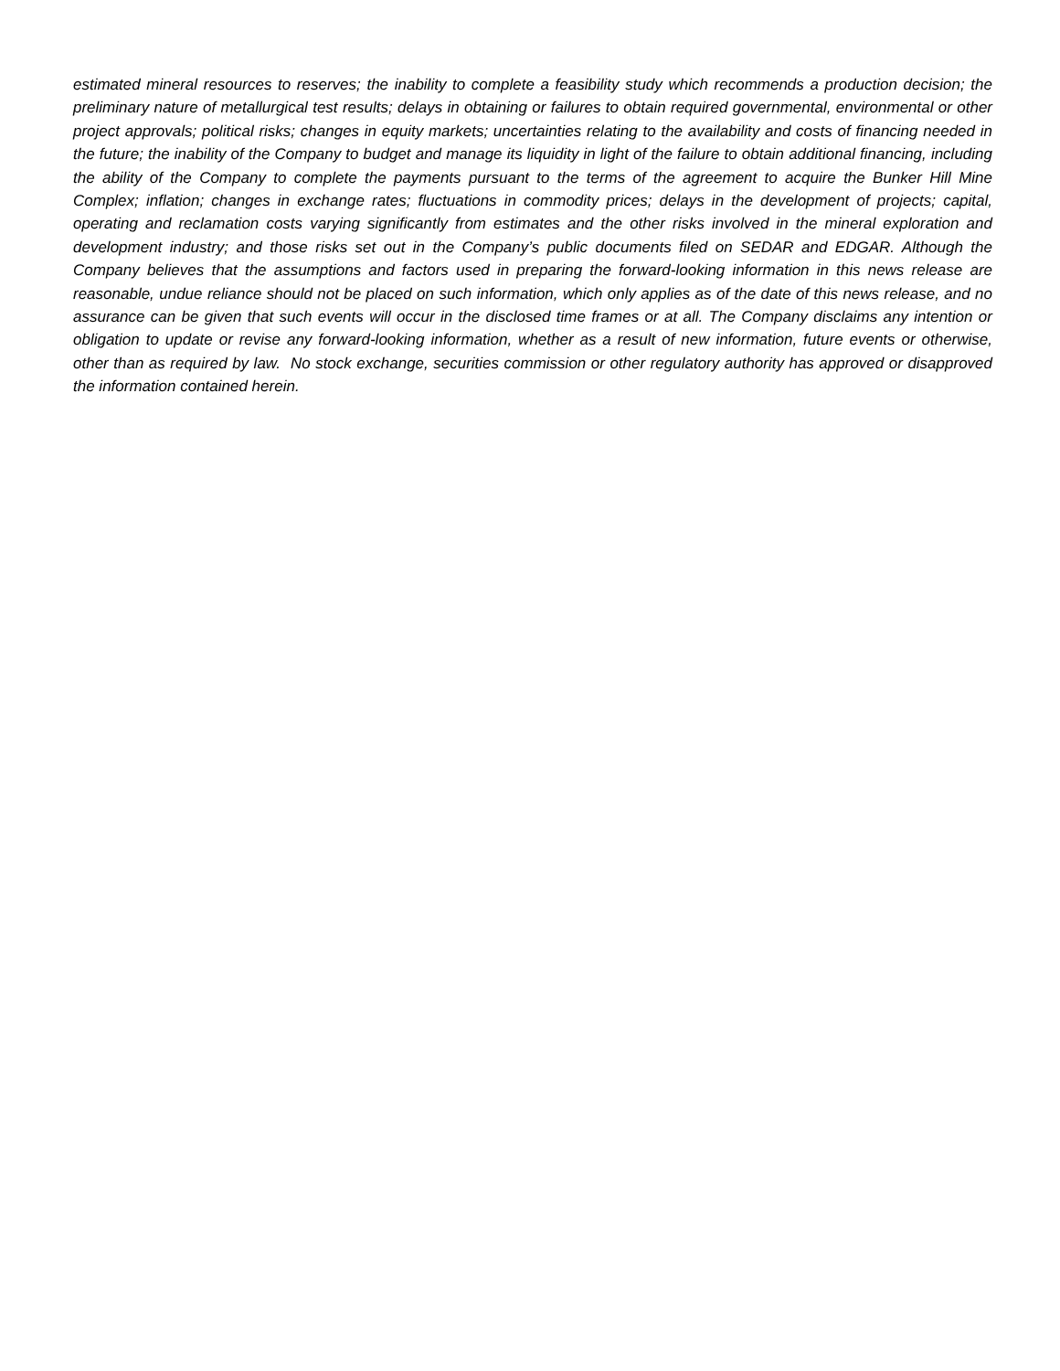estimated mineral resources to reserves; the inability to complete a feasibility study which recommends a production decision; the preliminary nature of metallurgical test results; delays in obtaining or failures to obtain required governmental, environmental or other project approvals; political risks; changes in equity markets; uncertainties relating to the availability and costs of financing needed in the future; the inability of the Company to budget and manage its liquidity in light of the failure to obtain additional financing, including the ability of the Company to complete the payments pursuant to the terms of the agreement to acquire the Bunker Hill Mine Complex; inflation; changes in exchange rates; fluctuations in commodity prices; delays in the development of projects; capital, operating and reclamation costs varying significantly from estimates and the other risks involved in the mineral exploration and development industry; and those risks set out in the Company’s public documents filed on SEDAR and EDGAR. Although the Company believes that the assumptions and factors used in preparing the forward-looking information in this news release are reasonable, undue reliance should not be placed on such information, which only applies as of the date of this news release, and no assurance can be given that such events will occur in the disclosed time frames or at all. The Company disclaims any intention or obligation to update or revise any forward-looking information, whether as a result of new information, future events or otherwise, other than as required by law. No stock exchange, securities commission or other regulatory authority has approved or disapproved the information contained herein.